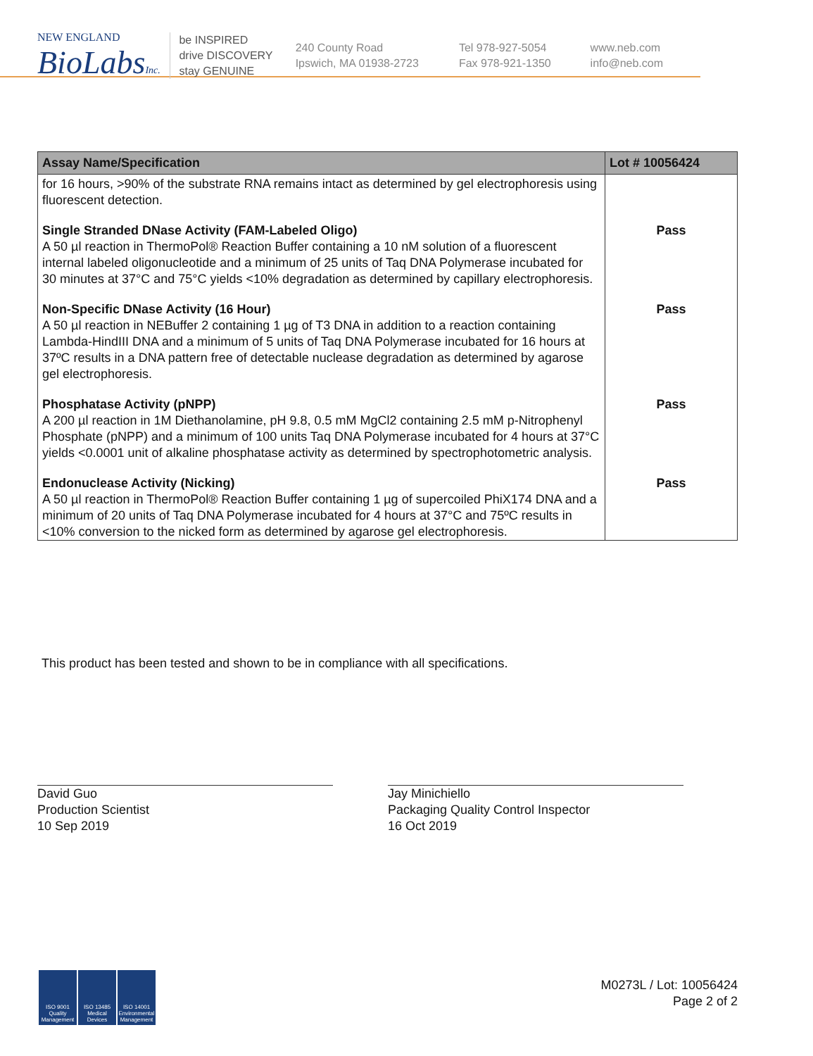NEW ENGLAND
BioLabsInc.
be INSPIRED
drive DISCOVERY
stay GENUINE
240 County Road
Ipswich, MA 01938-2723
Tel 978-927-5054
Fax 978-921-1350
www.neb.com
info@neb.com
| Assay Name/Specification | Lot # 10056424 |
| --- | --- |
| for 16 hours, >90% of the substrate RNA remains intact as determined by gel electrophoresis using fluorescent detection. | |
| Single Stranded DNase Activity (FAM-Labeled Oligo) A 50 µl reaction in ThermoPol® Reaction Buffer containing a 10 nM solution of a fluorescent internal labeled oligonucleotide and a minimum of 25 units of Taq DNA Polymerase incubated for 30 minutes at 37°C and 75°C yields <10% degradation as determined by capillary electrophoresis. | Pass |
| Non-Specific DNase Activity (16 Hour) A 50 µl reaction in NEBuffer 2 containing 1 µg of T3 DNA in addition to a reaction containing Lambda-HindIII DNA and a minimum of 5 units of Taq DNA Polymerase incubated for 16 hours at 37ºC results in a DNA pattern free of detectable nuclease degradation as determined by agarose gel electrophoresis. | Pass |
| Phosphatase Activity (pNPP) A 200 µl reaction in 1M Diethanolamine, pH 9.8, 0.5 mM MgCl2 containing 2.5 mM p-Nitrophenyl Phosphate (pNPP) and a minimum of 100 units Taq DNA Polymerase incubated for 4 hours at 37°C yields <0.0001 unit of alkaline phosphatase activity as determined by spectrophotometric analysis. | Pass |
| Endonuclease Activity (Nicking) A 50 µl reaction in ThermoPol® Reaction Buffer containing 1 µg of supercoiled PhiX174 DNA and a minimum of 20 units of Taq DNA Polymerase incubated for 4 hours at 37°C and 75ºC results in <10% conversion to the nicked form as determined by agarose gel electrophoresis. | Pass |
This product has been tested and shown to be in compliance with all specifications.
David Guo
Production Scientist
10 Sep 2019
Jay Minichiello
Packaging Quality Control Inspector
16 Oct 2019
ISO 9001 Quality Management
ISO 13485 Medical Devices
ISO 14001 Environmental Management
M0273L / Lot: 10056424
Page 2 of 2